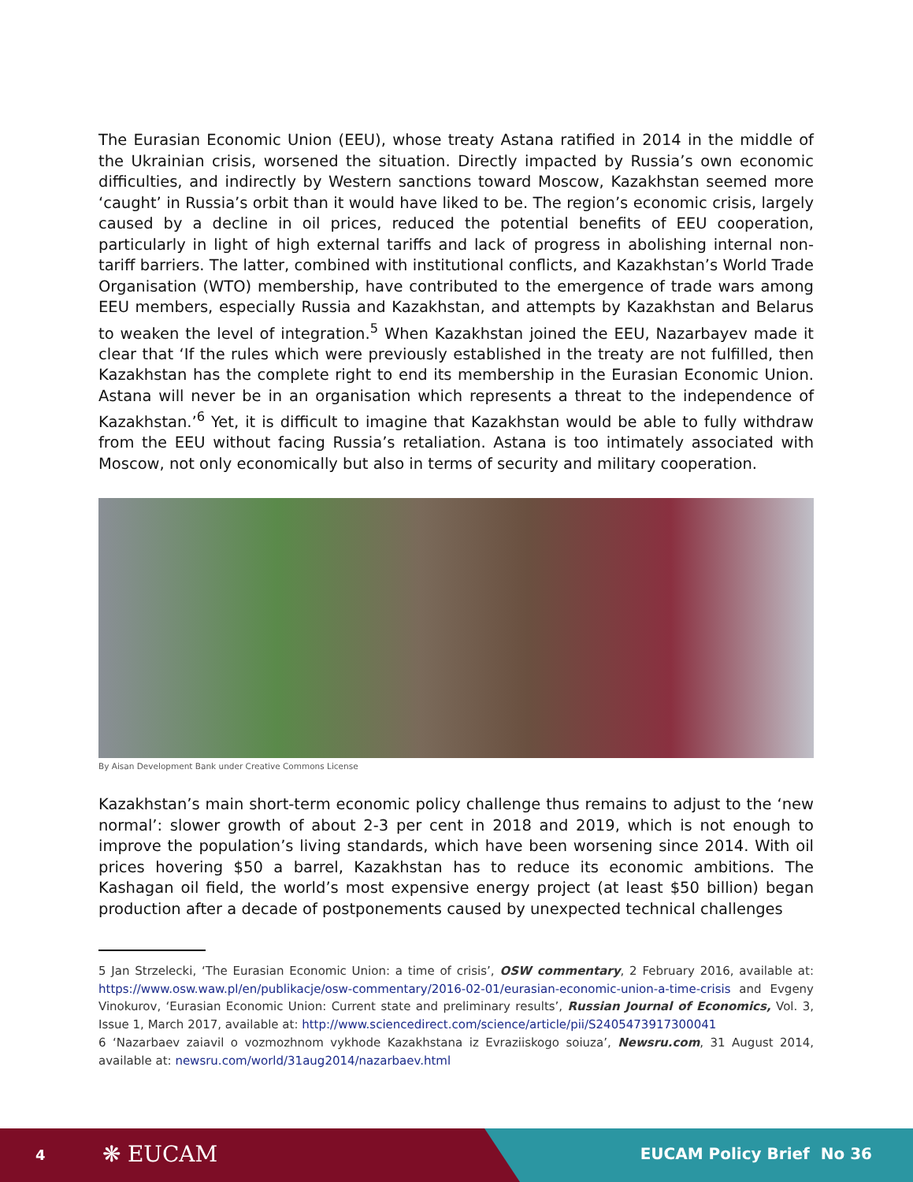The Eurasian Economic Union (EEU), whose treaty Astana ratified in 2014 in the middle of the Ukrainian crisis, worsened the situation. Directly impacted by Russia’s own economic difficulties, and indirectly by Western sanctions toward Moscow, Kazakhstan seemed more ‘caught’ in Russia’s orbit than it would have liked to be. The region’s economic crisis, largely caused by a decline in oil prices, reduced the potential benefits of EEU cooperation, particularly in light of high external tariffs and lack of progress in abolishing internal non-tariff barriers. The latter, combined with institutional conflicts, and Kazakhstan’s World Trade Organisation (WTO) membership, have contributed to the emergence of trade wars among EEU members, especially Russia and Kazakhstan, and attempts by Kazakhstan and Belarus to weaken the level of integration.<sup>5</sup> When Kazakhstan joined the EEU, Nazarbayev made it clear that ‘If the rules which were previously established in the treaty are not fulfilled, then Kazakhstan has the complete right to end its membership in the Eurasian Economic Union. Astana will never be in an organisation which represents a threat to the independence of Kazakhstan.’<sup>6</sup> Yet, it is difficult to imagine that Kazakhstan would be able to fully withdraw from the EEU without facing Russia’s retaliation. Astana is too intimately associated with Moscow, not only economically but also in terms of security and military cooperation.
By Aisan Development Bank under Creative Commons License
Kazakhstan’s main short-term economic policy challenge thus remains to adjust to the ‘new normal’: slower growth of about 2-3 per cent in 2018 and 2019, which is not enough to improve the population’s living standards, which have been worsening since 2014. With oil prices hovering $50 a barrel, Kazakhstan has to reduce its economic ambitions. The Kashagan oil field, the world’s most expensive energy project (at least $50 billion) began production after a decade of postponements caused by unexpected technical challenges
5 Jan Strzelecki, ‘The Eurasian Economic Union: a time of crisis’, OSW commentary, 2 February 2016, available at: https://www.osw.waw.pl/en/publikacje/osw-commentary/2016-02-01/eurasian-economic-union-a-time-crisis and Evgeny Vinokurov, ‘Eurasian Economic Union: Current state and preliminary results’, Russian Journal of Economics, Vol. 3, Issue 1, March 2017, available at: http://www.sciencedirect.com/science/article/pii/S2405473917300041
6 ‘Nazarbaev zaiavil o vozmozhnom vykhode Kazakhstana iz Evraziiskogo soiuza’, Newsru.com, 31 August 2014, available at: newsru.com/world/31aug2014/nazarbaev.html
4 ❋ EUCAM EUCAM Policy Brief No 36